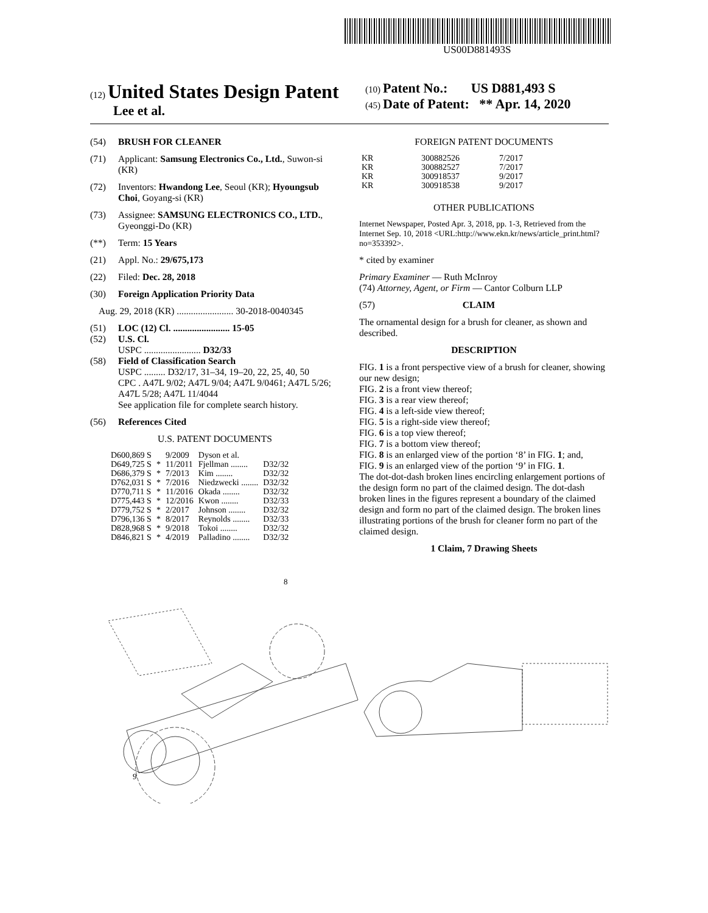US00D881493S
(12) United States Design Patent
Lee et al.
(10) Patent No.: US D881,493 S
(45) Date of Patent: ** Apr. 14, 2020
(54) BRUSH FOR CLEANER
(71) Applicant: Samsung Electronics Co., Ltd., Suwon-si (KR)
(72) Inventors: Hwandong Lee, Seoul (KR); Hyoungsub Choi, Goyang-si (KR)
(73) Assignee: SAMSUNG ELECTRONICS CO., LTD., Gyeonggi-Do (KR)
(**) Term: 15 Years
(21) Appl. No.: 29/675,173
(22) Filed: Dec. 28, 2018
(30) Foreign Application Priority Data
Aug. 29, 2018 (KR) ........................ 30-2018-0040345
(51) LOC (12) Cl. ........................ 15-05
(52) U.S. Cl.
USPC ........................ D32/33
(58) Field of Classification Search
USPC ......... D32/17, 31–34, 19–20, 22, 25, 40, 50
CPC . A47L 9/02; A47L 9/04; A47L 9/0461; A47L 5/26; A47L 5/28; A47L 11/4044
See application file for complete search history.
(56) References Cited
U.S. PATENT DOCUMENTS
| D600,869 S | | 9/2009 | Dyson et al. | |
| D649,725 S | * | 11/2011 | Fjellman ........ | D32/32 |
| D686,379 S | * | 7/2013 | Kim ........ | D32/32 |
| D762,031 S | * | 7/2016 | Niedzwecki ........ | D32/32 |
| D770,711 S | * | 11/2016 | Okada ........ | D32/32 |
| D775,443 S | * | 12/2016 | Kwon ........ | D32/33 |
| D779,752 S | * | 2/2017 | Johnson ........ | D32/32 |
| D796,136 S | * | 8/2017 | Reynolds ........ | D32/33 |
| D828,968 S | * | 9/2018 | Tokoi ........ | D32/32 |
| D846,821 S | * | 4/2019 | Palladino ........ | D32/32 |
FOREIGN PATENT DOCUMENTS
| KR | 300882526 | 7/2017 |
| KR | 300882527 | 7/2017 |
| KR | 300918537 | 9/2017 |
| KR | 300918538 | 9/2017 |
OTHER PUBLICATIONS
Internet Newspaper, Posted Apr. 3, 2018, pp. 1-3, Retrieved from the Internet Sep. 10, 2018 <URL:http://www.ekn.kr/news/article_print.html?no=353392>.
* cited by examiner
Primary Examiner — Ruth McInroy
(74) Attorney, Agent, or Firm — Cantor Colburn LLP
(57) CLAIM
The ornamental design for a brush for cleaner, as shown and described.
DESCRIPTION
FIG. 1 is a front perspective view of a brush for cleaner, showing our new design;
FIG. 2 is a front view thereof;
FIG. 3 is a rear view thereof;
FIG. 4 is a left-side view thereof;
FIG. 5 is a right-side view thereof;
FIG. 6 is a top view thereof;
FIG. 7 is a bottom view thereof;
FIG. 8 is an enlarged view of the portion ‘8’ in FIG. 1; and,
FIG. 9 is an enlarged view of the portion ‘9’ in FIG. 1.
The dot-dot-dash broken lines encircling enlargement portions of the design form no part of the claimed design. The dot-dash broken lines in the figures represent a boundary of the claimed design and form no part of the claimed design. The broken lines illustrating portions of the brush for cleaner form no part of the claimed design.
1 Claim, 7 Drawing Sheets
8
9